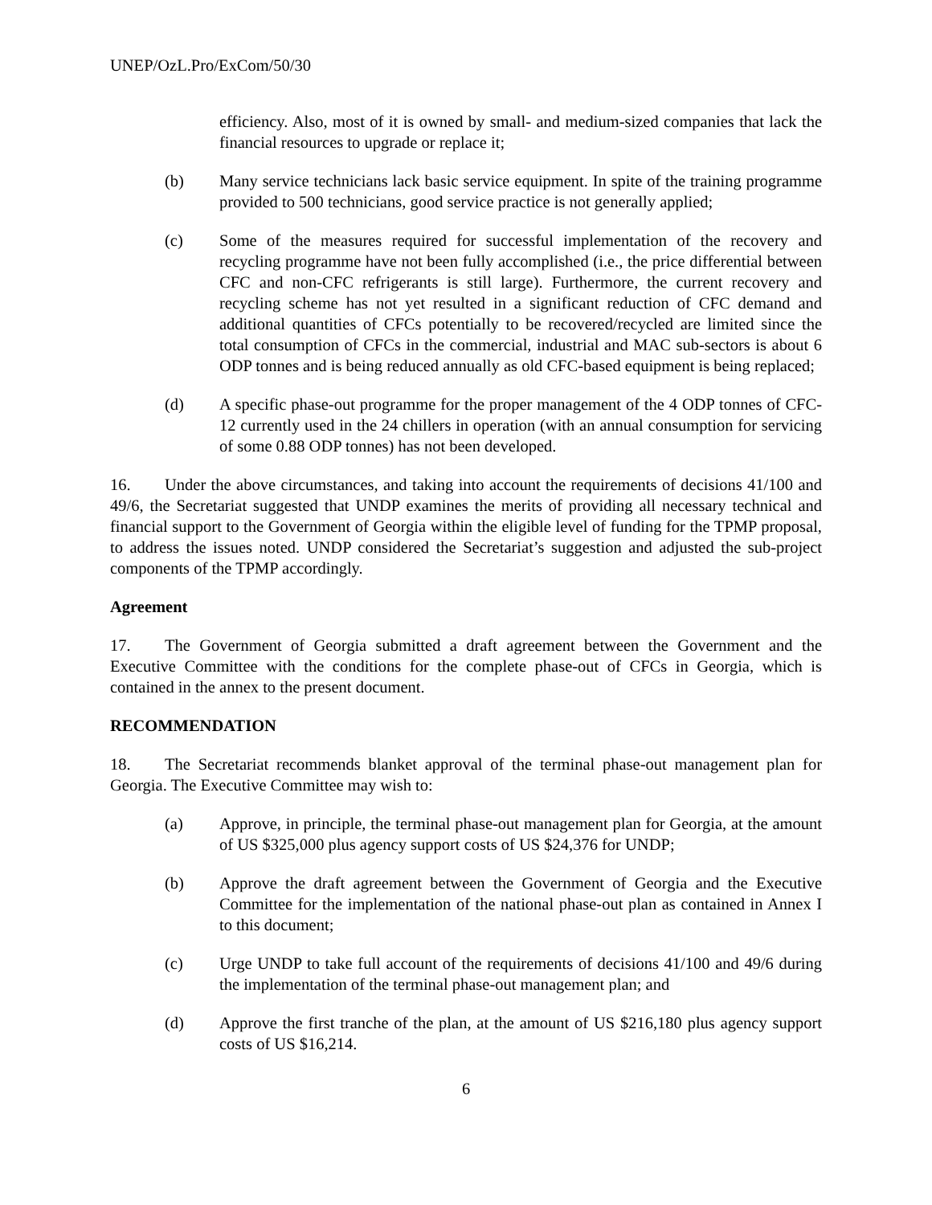UNEP/OzL.Pro/ExCom/50/30
efficiency. Also, most of it is owned by small- and medium-sized companies that lack the financial resources to upgrade or replace it;
(b) Many service technicians lack basic service equipment. In spite of the training programme provided to 500 technicians, good service practice is not generally applied;
(c) Some of the measures required for successful implementation of the recovery and recycling programme have not been fully accomplished (i.e., the price differential between CFC and non-CFC refrigerants is still large). Furthermore, the current recovery and recycling scheme has not yet resulted in a significant reduction of CFC demand and additional quantities of CFCs potentially to be recovered/recycled are limited since the total consumption of CFCs in the commercial, industrial and MAC sub-sectors is about 6 ODP tonnes and is being reduced annually as old CFC-based equipment is being replaced;
(d) A specific phase-out programme for the proper management of the 4 ODP tonnes of CFC-12 currently used in the 24 chillers in operation (with an annual consumption for servicing of some 0.88 ODP tonnes) has not been developed.
16. Under the above circumstances, and taking into account the requirements of decisions 41/100 and 49/6, the Secretariat suggested that UNDP examines the merits of providing all necessary technical and financial support to the Government of Georgia within the eligible level of funding for the TPMP proposal, to address the issues noted. UNDP considered the Secretariat’s suggestion and adjusted the sub-project components of the TPMP accordingly.
Agreement
17. The Government of Georgia submitted a draft agreement between the Government and the Executive Committee with the conditions for the complete phase-out of CFCs in Georgia, which is contained in the annex to the present document.
RECOMMENDATION
18. The Secretariat recommends blanket approval of the terminal phase-out management plan for Georgia. The Executive Committee may wish to:
(a) Approve, in principle, the terminal phase-out management plan for Georgia, at the amount of US $325,000 plus agency support costs of US $24,376 for UNDP;
(b) Approve the draft agreement between the Government of Georgia and the Executive Committee for the implementation of the national phase-out plan as contained in Annex I to this document;
(c) Urge UNDP to take full account of the requirements of decisions 41/100 and 49/6 during the implementation of the terminal phase-out management plan; and
(d) Approve the first tranche of the plan, at the amount of US $216,180 plus agency support costs of US $16,214.
6